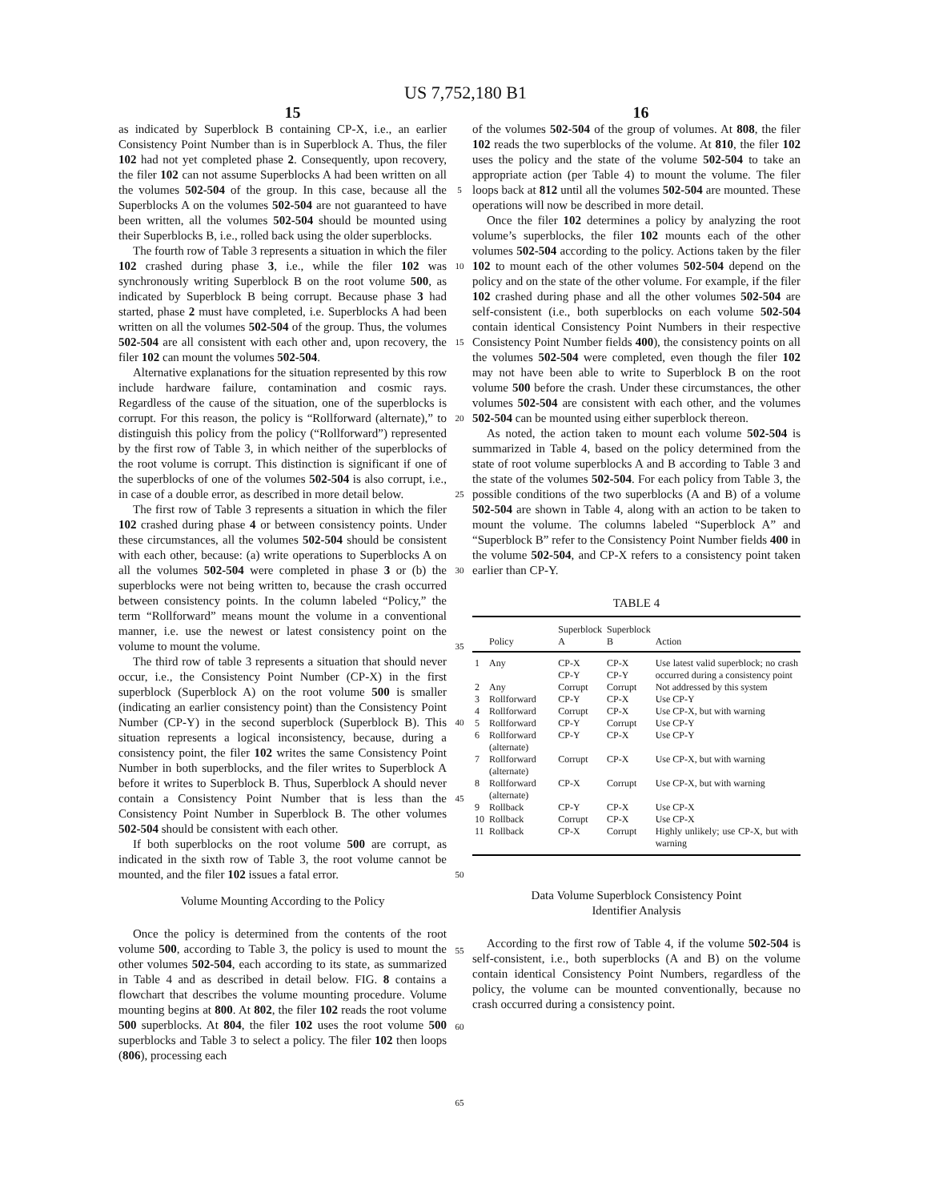US 7,752,180 B1
15 16
as indicated by Superblock B containing CP-X, i.e., an earlier Consistency Point Number than is in Superblock A. Thus, the filer 102 had not yet completed phase 2. Consequently, upon recovery, the filer 102 can not assume Superblocks A had been written on all the volumes 502-504 of the group. In this case, because all the Superblocks A on the volumes 502-504 are not guaranteed to have been written, all the volumes 502-504 should be mounted using their Superblocks B, i.e., rolled back using the older superblocks.
The fourth row of Table 3 represents a situation in which the filer 102 crashed during phase 3, i.e., while the filer 102 was synchronously writing Superblock B on the root volume 500, as indicated by Superblock B being corrupt. Because phase 3 had started, phase 2 must have completed, i.e. Superblocks A had been written on all the volumes 502-504 of the group. Thus, the volumes 502-504 are all consistent with each other and, upon recovery, the filer 102 can mount the volumes 502-504.
Alternative explanations for the situation represented by this row include hardware failure, contamination and cosmic rays. Regardless of the cause of the situation, one of the superblocks is corrupt. For this reason, the policy is “Rollforward (alternate),” to distinguish this policy from the policy (“Rollforward”) represented by the first row of Table 3, in which neither of the superblocks of the root volume is corrupt. This distinction is significant if one of the superblocks of one of the volumes 502-504 is also corrupt, i.e., in case of a double error, as described in more detail below.
The first row of Table 3 represents a situation in which the filer 102 crashed during phase 4 or between consistency points. Under these circumstances, all the volumes 502-504 should be consistent with each other, because: (a) write operations to Superblocks A on all the volumes 502-504 were completed in phase 3 or (b) the superblocks were not being written to, because the crash occurred between consistency points. In the column labeled “Policy,” the term “Rollforward” means mount the volume in a conventional manner, i.e. use the newest or latest consistency point on the volume to mount the volume.
The third row of table 3 represents a situation that should never occur, i.e., the Consistency Point Number (CP-X) in the first superblock (Superblock A) on the root volume 500 is smaller (indicating an earlier consistency point) than the Consistency Point Number (CP-Y) in the second superblock (Superblock B). This situation represents a logical inconsistency, because, during a consistency point, the filer 102 writes the same Consistency Point Number in both superblocks, and the filer writes to Superblock A before it writes to Superblock B. Thus, Superblock A should never contain a Consistency Point Number that is less than the Consistency Point Number in Superblock B. The other volumes 502-504 should be consistent with each other.
If both superblocks on the root volume 500 are corrupt, as indicated in the sixth row of Table 3, the root volume cannot be mounted, and the filer 102 issues a fatal error.
Volume Mounting According to the Policy
Once the policy is determined from the contents of the root volume 500, according to Table 3, the policy is used to mount the other volumes 502-504, each according to its state, as summarized in Table 4 and as described in detail below. FIG. 8 contains a flowchart that describes the volume mounting procedure. Volume mounting begins at 800. At 802, the filer 102 reads the root volume 500 superblocks. At 804, the filer 102 uses the root volume 500 superblocks and Table 3 to select a policy. The filer 102 then loops (806), processing each
5
10
15
20
25
30
35
40
45
50
55
60
65
of the volumes 502-504 of the group of volumes. At 808, the filer 102 reads the two superblocks of the volume. At 810, the filer 102 uses the policy and the state of the volume 502-504 to take an appropriate action (per Table 4) to mount the volume. The filer loops back at 812 until all the volumes 502-504 are mounted. These operations will now be described in more detail.
Once the filer 102 determines a policy by analyzing the root volume’s superblocks, the filer 102 mounts each of the other volumes 502-504 according to the policy. Actions taken by the filer 102 to mount each of the other volumes 502-504 depend on the policy and on the state of the other volume. For example, if the filer 102 crashed during phase and all the other volumes 502-504 are self-consistent (i.e., both superblocks on each volume 502-504 contain identical Consistency Point Numbers in their respective Consistency Point Number fields 400), the consistency points on all the volumes 502-504 were completed, even though the filer 102 may not have been able to write to Superblock B on the root volume 500 before the crash. Under these circumstances, the other volumes 502-504 are consistent with each other, and the volumes 502-504 can be mounted using either superblock thereon.
As noted, the action taken to mount each volume 502-504 is summarized in Table 4, based on the policy determined from the state of root volume superblocks A and B according to Table 3 and the state of the volumes 502-504. For each policy from Table 3, the possible conditions of the two superblocks (A and B) of a volume 502-504 are shown in Table 4, along with an action to be taken to mount the volume. The columns labeled “Superblock A” and “Superblock B” refer to the Consistency Point Number fields 400 in the volume 502-504, and CP-X refers to a consistency point taken earlier than CP-Y.
TABLE 4
| | Policy | Superblock A | Superblock B | Action |
| --- | --- | --- | --- | --- |
| 1 | Any | CP-X CP-Y | CP-X CP-Y | Use latest valid superblock; no crash occurred during a consistency point |
| 2 | Any | Corrupt | Corrupt | Not addressed by this system |
| 3 | Rollforward | CP-Y | CP-X | Use CP-Y |
| 4 | Rollforward | Corrupt | CP-X | Use CP-X, but with warning |
| 5 | Rollforward | CP-Y | Corrupt | Use CP-Y |
| 6 | Rollforward (alternate) | CP-Y | CP-X | Use CP-Y |
| 7 | Rollforward (alternate) | Corrupt | CP-X | Use CP-X, but with warning |
| 8 | Rollforward (alternate) | CP-X | Corrupt | Use CP-X, but with warning |
| 9 | Rollback | CP-Y | CP-X | Use CP-X |
| 10 | Rollback | Corrupt | CP-X | Use CP-X |
| 11 | Rollback | CP-X | Corrupt | Highly unlikely; use CP-X, but with warning |
Data Volume Superblock Consistency Point
Identifier Analysis
According to the first row of Table 4, if the volume 502-504 is self-consistent, i.e., both superblocks (A and B) on the volume contain identical Consistency Point Numbers, regardless of the policy, the volume can be mounted conventionally, because no crash occurred during a consistency point.